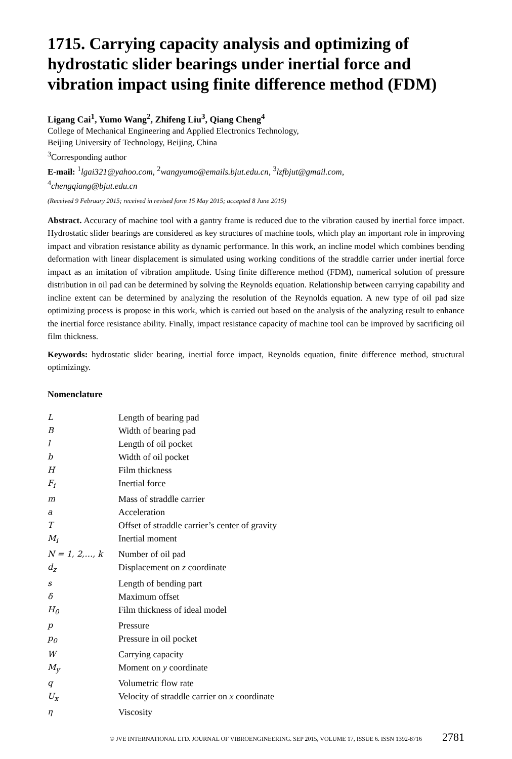1715. Carrying capacity analysis and optimizing of hydrostatic slider bearings under inertial force and vibration impact using finite difference method (FDM)
Ligang Cai<sup>1</sup>, Yumo Wang<sup>2</sup>, Zhifeng Liu<sup>3</sup>, Qiang Cheng<sup>4</sup>
College of Mechanical Engineering and Applied Electronics Technology,
Beijing University of Technology, Beijing, China
<sup>3</sup> Corresponding author
E-mail: <sup>1</sup>lgai321@yahoo.com, <sup>2</sup>wangyumo@emails.bjut.edu.cn, <sup>3</sup>lzfbjut@gmail.com,
<sup>4</sup> chengqiang@bjut.edu.cn
(Received 9 February 2015; received in revised form 15 May 2015; accepted 8 June 2015)
Abstract. Accuracy of machine tool with a gantry frame is reduced due to the vibration caused by inertial force impact. Hydrostatic slider bearings are considered as key structures of machine tools, which play an important role in improving impact and vibration resistance ability as dynamic performance. In this work, an incline model which combines bending deformation with linear displacement is simulated using working conditions of the straddle carrier under inertial force impact as an imitation of vibration amplitude. Using finite difference method (FDM), numerical solution of pressure distribution in oil pad can be determined by solving the Reynolds equation. Relationship between carrying capability and incline extent can be determined by analyzing the resolution of the Reynolds equation. A new type of oil pad size optimizing process is propose in this work, which is carried out based on the analysis of the analyzing result to enhance the inertial force resistance ability. Finally, impact resistance capacity of machine tool can be improved by sacrificing oil film thickness.
Keywords: hydrostatic slider bearing, inertial force impact, Reynolds equation, finite difference method, structural optimizingy.
Nomenclature
| L | Length of bearing pad |
| B | Width of bearing pad |
| l | Length of oil pocket |
| b | Width of oil pocket |
| H | Film thickness |
| F<sub>i</sub> | Inertial force |
| m | Mass of straddle carrier |
| a | Acceleration |
| T | Offset of straddle carrier’s center of gravity |
| M<sub>i</sub> | Inertial moment |
| N = 1, 2,…, k | Number of oil pad |
| d<sub>z</sub> | Displacement on z coordinate |
| s | Length of bending part |
| δ | Maximum offset |
| H<sub>0</sub> | Film thickness of ideal model |
| p | Pressure |
| p<sub>0</sub> | Pressure in oil pocket |
| W | Carrying capacity |
| M<sub>y</sub> | Moment on y coordinate |
| q | Volumetric flow rate |
| U<sub>x</sub> | Velocity of straddle carrier on x coordinate |
| η | Viscosity |
© JVE INTERNATIONAL LTD. JOURNAL OF VIBROENGINEERING. SEP 2015, VOLUME 17, ISSUE 6. ISSN 1392-8716 2781